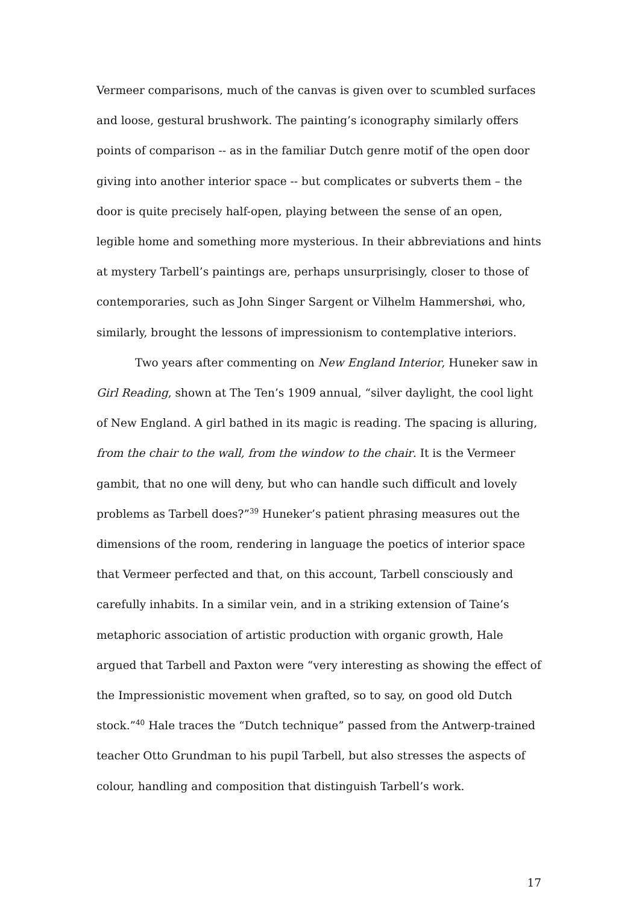Vermeer comparisons, much of the canvas is given over to scumbled surfaces and loose, gestural brushwork. The painting’s iconography similarly offers points of comparison -- as in the familiar Dutch genre motif of the open door giving into another interior space -- but complicates or subverts them – the door is quite precisely half-open, playing between the sense of an open, legible home and something more mysterious. In their abbreviations and hints at mystery Tarbell’s paintings are, perhaps unsurprisingly, closer to those of contemporaries, such as John Singer Sargent or Vilhelm Hammershøi, who, similarly, brought the lessons of impressionism to contemplative interiors.
Two years after commenting on New England Interior, Huneker saw in Girl Reading, shown at The Ten’s 1909 annual, “silver daylight, the cool light of New England. A girl bathed in its magic is reading. The spacing is alluring, from the chair to the wall, from the window to the chair. It is the Vermeer gambit, that no one will deny, but who can handle such difficult and lovely problems as Tarbell does?”<sup>39</sup> Huneker’s patient phrasing measures out the dimensions of the room, rendering in language the poetics of interior space that Vermeer perfected and that, on this account, Tarbell consciously and carefully inhabits. In a similar vein, and in a striking extension of Taine’s metaphoric association of artistic production with organic growth, Hale argued that Tarbell and Paxton were “very interesting as showing the effect of the Impressionistic movement when grafted, so to say, on good old Dutch stock.”<sup>40</sup> Hale traces the “Dutch technique” passed from the Antwerp-trained teacher Otto Grundman to his pupil Tarbell, but also stresses the aspects of colour, handling and composition that distinguish Tarbell’s work.
17